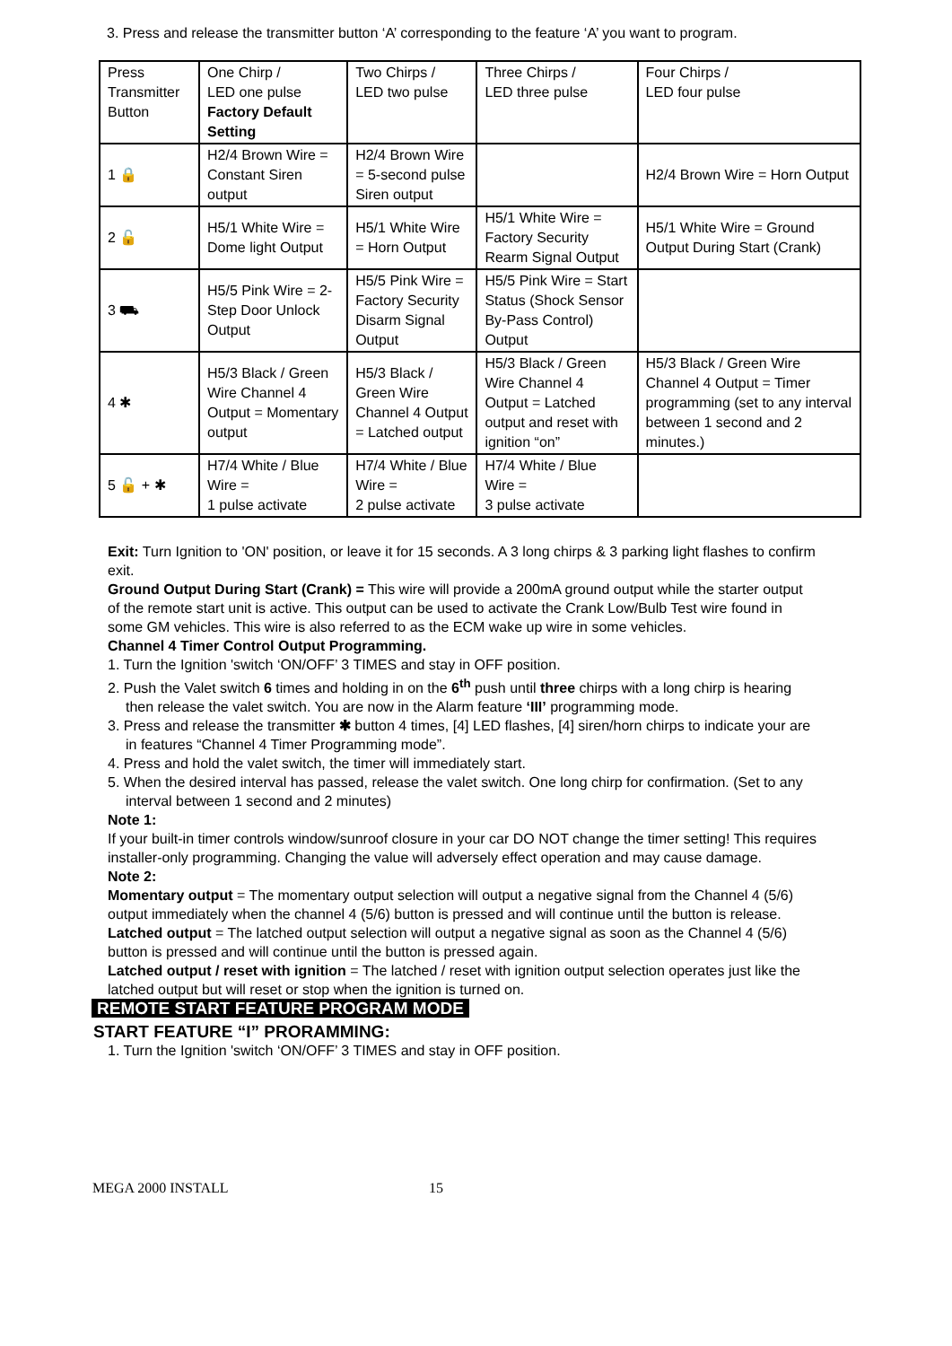3. Press and release the transmitter button ‘A’ corresponding to the feature ‘A’ you want to program.
| Press Transmitter Button | One Chirp / LED one pulse Factory Default Setting | Two Chirps / LED two pulse | Three Chirps / LED three pulse | Four Chirps / LED four pulse |
| 1 🔒 | H2/4 Brown Wire = Constant Siren output | H2/4 Brown Wire = 5-second pulse Siren output | | H2/4 Brown Wire = Horn Output |
| 2 🔓 | H5/1 White Wire = Dome light Output | H5/1 White Wire = Horn Output | H5/1 White Wire = Factory Security Rearm Signal Output | H5/1 White Wire = Ground Output During Start (Crank) |
| 3 ⛟ | H5/5 Pink Wire = 2-Step Door Unlock Output | H5/5 Pink Wire = Factory Security Disarm Signal Output | H5/5 Pink Wire = Start Status (Shock Sensor By-Pass Control) Output | |
| 4 ✱ | H5/3 Black / Green Wire Channel 4 Output = Momentary output | H5/3 Black / Green Wire Channel 4 Output = Latched output | H5/3 Black / Green Wire Channel 4 Output = Latched output and reset with ignition “on” | H5/3 Black / Green Wire Channel 4 Output = Timer programming (set to any interval between 1 second and 2 minutes.) |
| 5 🔓 + ✱ | H7/4 White / Blue Wire = 1 pulse activate | H7/4 White / Blue Wire = 2 pulse activate | H7/4 White / Blue Wire = 3 pulse activate | |
Exit: Turn Ignition to 'ON' position, or leave it for 15 seconds. A 3 long chirps & 3 parking light flashes to confirm exit.
Ground Output During Start (Crank) = This wire will provide a 200mA ground output while the starter output of the remote start unit is active. This output can be used to activate the Crank Low/Bulb Test wire found in some GM vehicles. This wire is also referred to as the ECM wake up wire in some vehicles.
Channel 4 Timer Control Output Programming.
1. Turn the Ignition 'switch ‘ON/OFF’ 3 TIMES and stay in OFF position.
2. Push the Valet switch 6 times and holding in on the 6<sup>th</sup> push until three chirps with a long chirp is hearing then release the valet switch. You are now in the Alarm feature ‘III’ programming mode.
3. Press and release the transmitter ✱ button 4 times, [4] LED flashes, [4] siren/horn chirps to indicate your are in features “Channel 4 Timer Programming mode”.
4. Press and hold the valet switch, the timer will immediately start.
5. When the desired interval has passed, release the valet switch. One long chirp for confirmation. (Set to any interval between 1 second and 2 minutes)
Note 1:
If your built-in timer controls window/sunroof closure in your car DO NOT change the timer setting! This requires installer-only programming. Changing the value will adversely effect operation and may cause damage.
Note 2:
Momentary output = The momentary output selection will output a negative signal from the Channel 4 (5/6) output immediately when the channel 4 (5/6) button is pressed and will continue until the button is release.
Latched output = The latched output selection will output a negative signal as soon as the Channel 4 (5/6) button is pressed and will continue until the button is pressed again.
Latched output / reset with ignition = The latched / reset with ignition output selection operates just like the latched output but will reset or stop when the ignition is turned on.
REMOTE START FEATURE PROGRAM MODE
START FEATURE “I” PRORAMMING:
1. Turn the Ignition 'switch ‘ON/OFF’ 3 TIMES and stay in OFF position.
MEGA 2000 INSTALL 15